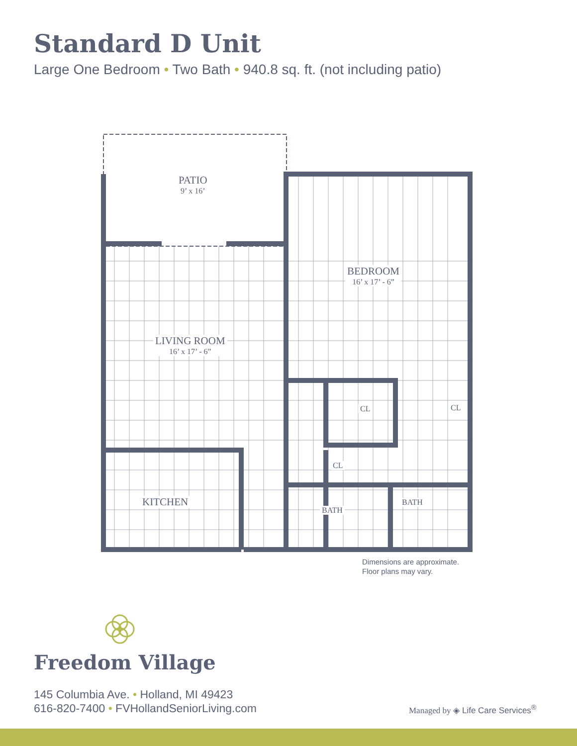Standard D Unit
Large One Bedroom • Two Bath • 940.8 sq. ft. (not including patio)
PATIO
9’ x 16’
BEDROOM
16’ x 17’ - 6”
LIVING ROOM
16’ x 17’ - 6”
CL CL
CL
KITCHEN
BATH
BATH
Dimensions are approximate.
Floor plans may vary.
Freedom Village
145 Columbia Ave. • Holland, MI 49423
616-820-7400 • FVHollandSeniorLiving.com
Managed by ◈ Life Care Services<sup>®</sup>